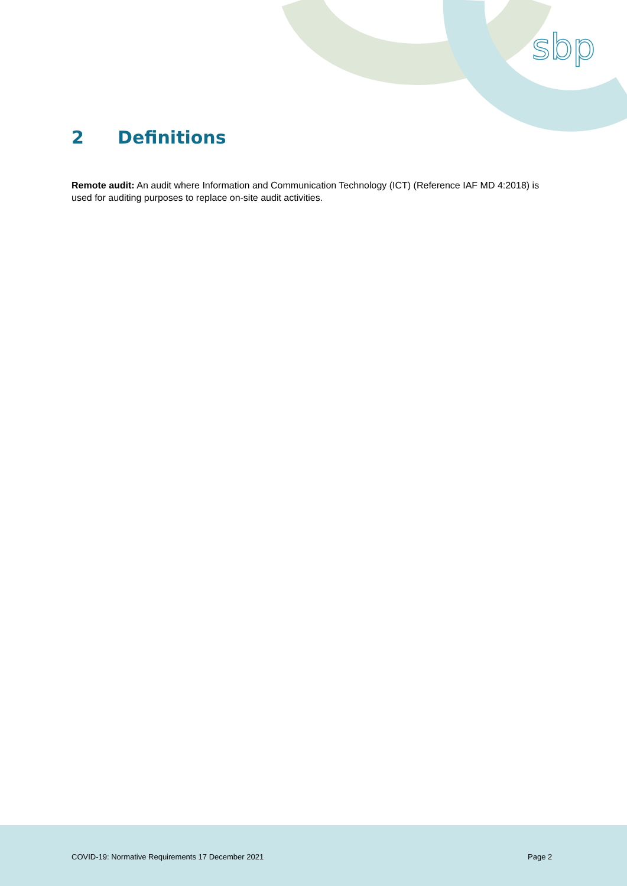sbp
2 Definitions
Remote audit: An audit where Information and Communication Technology (ICT) (Reference IAF MD 4:2018) is used for auditing purposes to replace on-site audit activities.
COVID-19: Normative Requirements 17 December 2021
Page 2